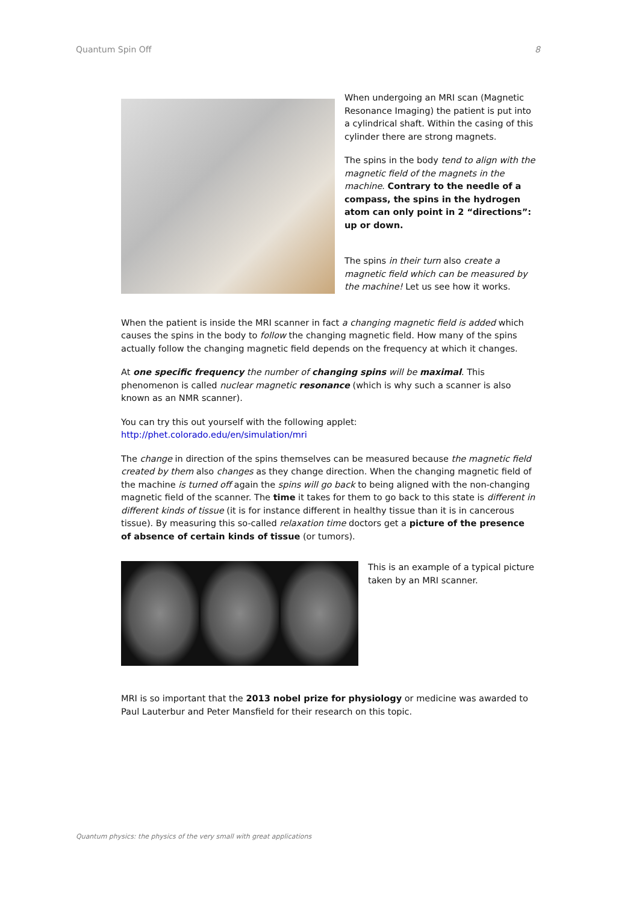Quantum Spin Off 8
When undergoing an MRI scan (Magnetic Resonance Imaging) the patient is put into a cylindrical shaft. Within the casing of this cylinder there are strong magnets.
The spins in the body tend to align with the magnetic field of the magnets in the machine. Contrary to the needle of a compass, the spins in the hydrogen atom can only point in 2 “directions”: up or down.
The spins in their turn also create a magnetic field which can be measured by the machine! Let us see how it works.
When the patient is inside the MRI scanner in fact a changing magnetic field is added which causes the spins in the body to follow the changing magnetic field. How many of the spins actually follow the changing magnetic field depends on the frequency at which it changes.
At one specific frequency the number of changing spins will be maximal. This phenomenon is called nuclear magnetic resonance (which is why such a scanner is also known as an NMR scanner).
You can try this out yourself with the following applet:
http://phet.colorado.edu/en/simulation/mri
The change in direction of the spins themselves can be measured because the magnetic field created by them also changes as they change direction. When the changing magnetic field of the machine is turned off again the spins will go back to being aligned with the non-changing magnetic field of the scanner. The time it takes for them to go back to this state is different in different kinds of tissue (it is for instance different in healthy tissue than it is in cancerous tissue). By measuring this so-called relaxation time doctors get a picture of the presence of absence of certain kinds of tissue (or tumors).
This is an example of a typical picture taken by an MRI scanner.
MRI is so important that the 2013 nobel prize for physiology or medicine was awarded to Paul Lauterbur and Peter Mansfield for their research on this topic.
Quantum physics: the physics of the very small with great applications